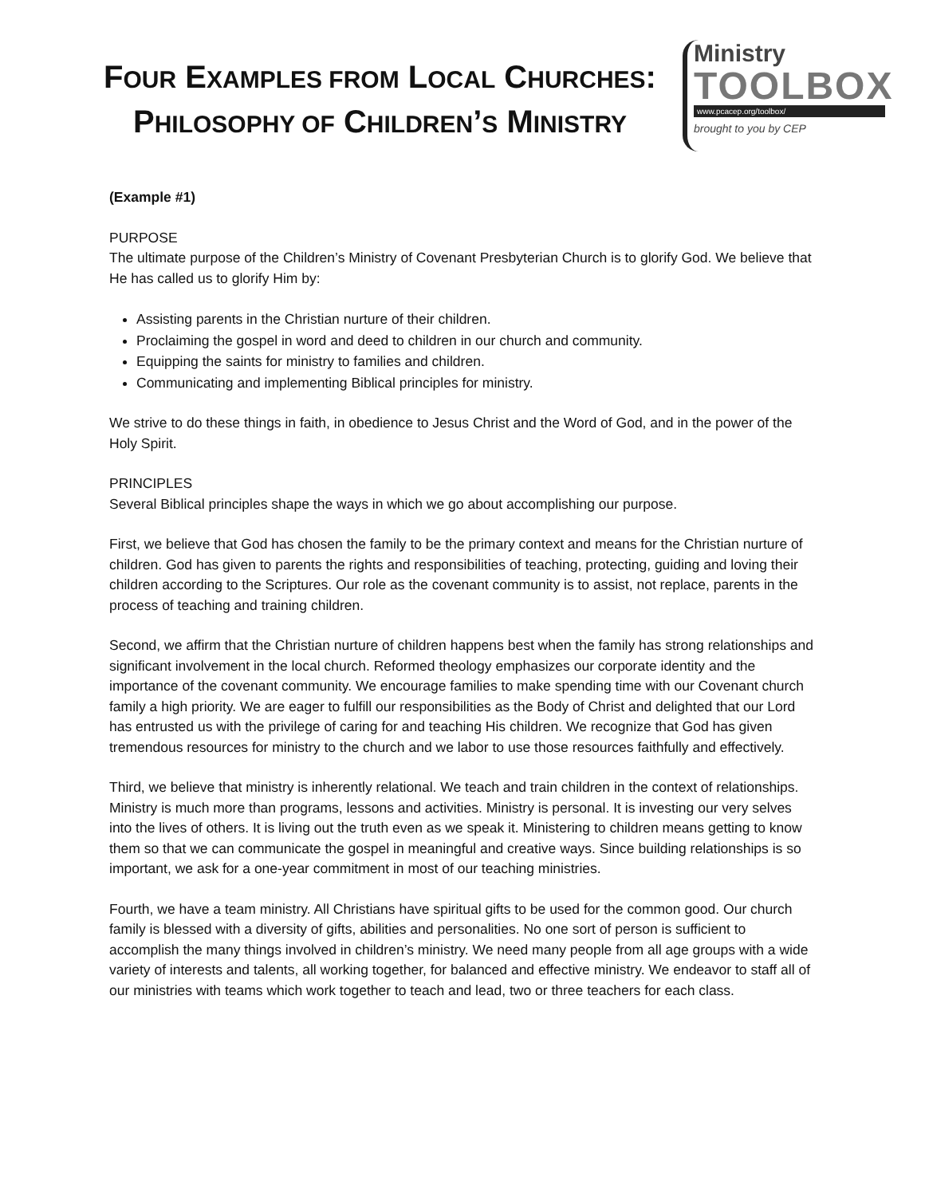FOUR EXAMPLES FROM LOCAL CHURCHES:
PHILOSOPHY OF CHILDREN’S MINISTRY
Ministry
TOOLBOX
www.pcacep.org/toolbox/
brought to you by CEP
(Example #1)
PURPOSE
The ultimate purpose of the Children’s Ministry of Covenant Presbyterian Church is to glorify God. We believe that He has called us to glorify Him by:
Assisting parents in the Christian nurture of their children.
Proclaiming the gospel in word and deed to children in our church and community.
Equipping the saints for ministry to families and children.
Communicating and implementing Biblical principles for ministry.
We strive to do these things in faith, in obedience to Jesus Christ and the Word of God, and in the power of the Holy Spirit.
PRINCIPLES
Several Biblical principles shape the ways in which we go about accomplishing our purpose.
First, we believe that God has chosen the family to be the primary context and means for the Christian nurture of children. God has given to parents the rights and responsibilities of teaching, protecting, guiding and loving their children according to the Scriptures. Our role as the covenant community is to assist, not replace, parents in the process of teaching and training children.
Second, we affirm that the Christian nurture of children happens best when the family has strong relationships and significant involvement in the local church. Reformed theology emphasizes our corporate identity and the importance of the covenant community. We encourage families to make spending time with our Covenant church family a high priority. We are eager to fulfill our responsibilities as the Body of Christ and delighted that our Lord has entrusted us with the privilege of caring for and teaching His children. We recognize that God has given tremendous resources for ministry to the church and we labor to use those resources faithfully and effectively.
Third, we believe that ministry is inherently relational. We teach and train children in the context of relationships. Ministry is much more than programs, lessons and activities. Ministry is personal. It is investing our very selves into the lives of others. It is living out the truth even as we speak it. Ministering to children means getting to know them so that we can communicate the gospel in meaningful and creative ways. Since building relationships is so important, we ask for a one-year commitment in most of our teaching ministries.
Fourth, we have a team ministry. All Christians have spiritual gifts to be used for the common good. Our church family is blessed with a diversity of gifts, abilities and personalities. No one sort of person is sufficient to accomplish the many things involved in children’s ministry. We need many people from all age groups with a wide variety of interests and talents, all working together, for balanced and effective ministry. We endeavor to staff all of our ministries with teams which work together to teach and lead, two or three teachers for each class.